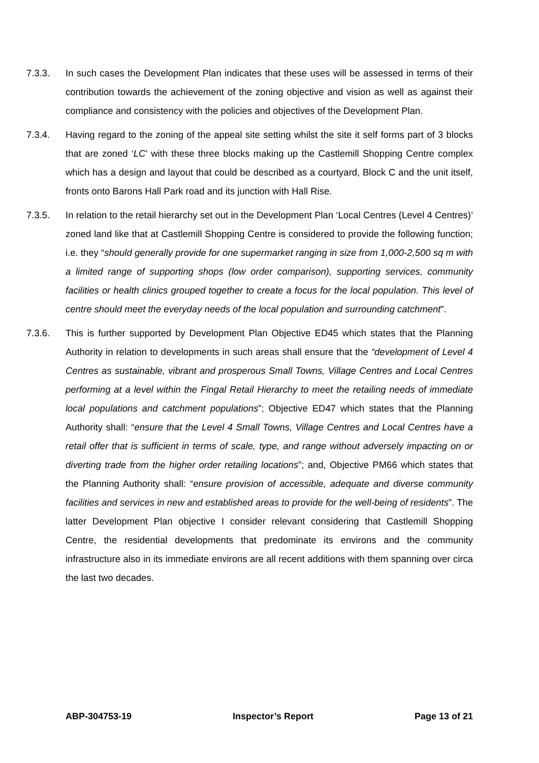7.3.3. In such cases the Development Plan indicates that these uses will be assessed in terms of their contribution towards the achievement of the zoning objective and vision as well as against their compliance and consistency with the policies and objectives of the Development Plan.
7.3.4. Having regard to the zoning of the appeal site setting whilst the site it self forms part of 3 blocks that are zoned ‘LC’ with these three blocks making up the Castlemill Shopping Centre complex which has a design and layout that could be described as a courtyard, Block C and the unit itself, fronts onto Barons Hall Park road and its junction with Hall Rise.
7.3.5. In relation to the retail hierarchy set out in the Development Plan ‘Local Centres (Level 4 Centres)’ zoned land like that at Castlemill Shopping Centre is considered to provide the following function; i.e. they “should generally provide for one supermarket ranging in size from 1,000-2,500 sq m with a limited range of supporting shops (low order comparison), supporting services, community facilities or health clinics grouped together to create a focus for the local population. This level of centre should meet the everyday needs of the local population and surrounding catchment”.
7.3.6. This is further supported by Development Plan Objective ED45 which states that the Planning Authority in relation to developments in such areas shall ensure that the “development of Level 4 Centres as sustainable, vibrant and prosperous Small Towns, Village Centres and Local Centres performing at a level within the Fingal Retail Hierarchy to meet the retailing needs of immediate local populations and catchment populations”; Objective ED47 which states that the Planning Authority shall: “ensure that the Level 4 Small Towns, Village Centres and Local Centres have a retail offer that is sufficient in terms of scale, type, and range without adversely impacting on or diverting trade from the higher order retailing locations”; and, Objective PM66 which states that the Planning Authority shall: “ensure provision of accessible, adequate and diverse community facilities and services in new and established areas to provide for the well-being of residents”. The latter Development Plan objective I consider relevant considering that Castlemill Shopping Centre, the residential developments that predominate its environs and the community infrastructure also in its immediate environs are all recent additions with them spanning over circa the last two decades.
ABP-304753-19 Inspector’s Report Page 13 of 21